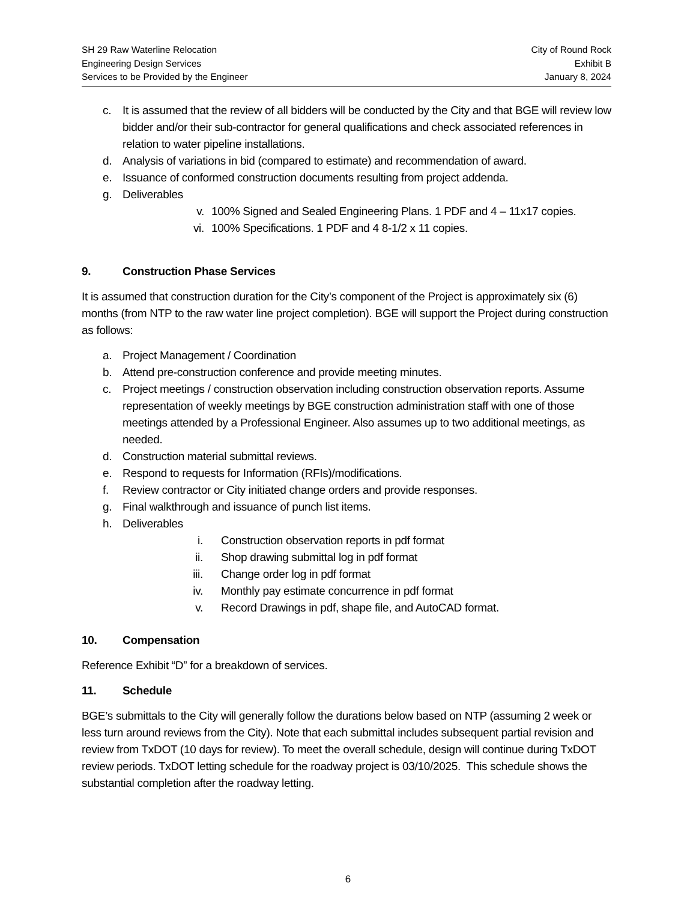SH 29 Raw Waterline Relocation
Engineering Design Services
Services to be Provided by the Engineer
City of Round Rock
Exhibit B
January 8, 2024
c. It is assumed that the review of all bidders will be conducted by the City and that BGE will review low bidder and/or their sub-contractor for general qualifications and check associated references in relation to water pipeline installations.
d. Analysis of variations in bid (compared to estimate) and recommendation of award.
e. Issuance of conformed construction documents resulting from project addenda.
g. Deliverables
v. 100% Signed and Sealed Engineering Plans. 1 PDF and 4 – 11x17 copies.
vi. 100% Specifications. 1 PDF and 4 8-1/2 x 11 copies.
9. Construction Phase Services
It is assumed that construction duration for the City’s component of the Project is approximately six (6) months (from NTP to the raw water line project completion). BGE will support the Project during construction as follows:
a. Project Management / Coordination
b. Attend pre-construction conference and provide meeting minutes.
c. Project meetings / construction observation including construction observation reports. Assume representation of weekly meetings by BGE construction administration staff with one of those meetings attended by a Professional Engineer. Also assumes up to two additional meetings, as needed.
d. Construction material submittal reviews.
e. Respond to requests for Information (RFIs)/modifications.
f. Review contractor or City initiated change orders and provide responses.
g. Final walkthrough and issuance of punch list items.
h. Deliverables
i. Construction observation reports in pdf format
ii. Shop drawing submittal log in pdf format
iii. Change order log in pdf format
iv. Monthly pay estimate concurrence in pdf format
v. Record Drawings in pdf, shape file, and AutoCAD format.
10. Compensation
Reference Exhibit “D” for a breakdown of services.
11. Schedule
BGE’s submittals to the City will generally follow the durations below based on NTP (assuming 2 week or less turn around reviews from the City). Note that each submittal includes subsequent partial revision and review from TxDOT (10 days for review). To meet the overall schedule, design will continue during TxDOT review periods. TxDOT letting schedule for the roadway project is 03/10/2025. This schedule shows the substantial completion after the roadway letting.
6